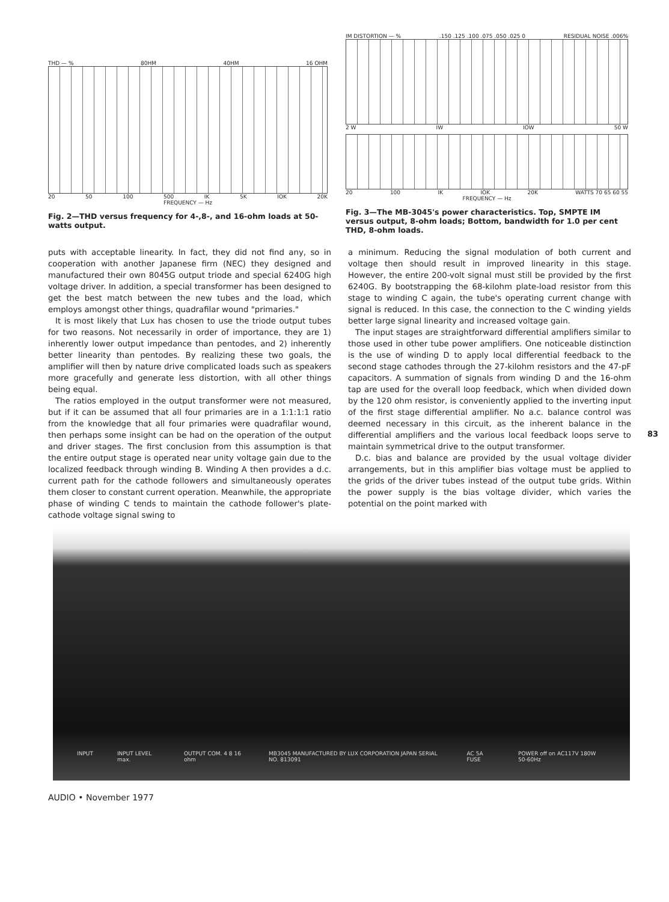THD — % 80HM 40HM 16 OHM
20 50 100 500 IK 5K IOK 20K
FREQUENCY — Hz
Fig. 2—THD versus frequency for 4-,8-, and 16-ohm loads at 50-watts output.
IM DISTORTION — %.150 .125 .100 .075 .050 .025 0 RESIDUAL NOISE .006%
2 W IW IOW 50 W
20 100 IK IOK 20K WATTS 70 65 60 55
FREQUENCY — Hz
Fig. 3—The MB-3045's power characteristics. Top, SMPTE IM versus output, 8-ohm loads; Bottom, bandwidth for 1.0 per cent THD, 8-ohm loads.
puts with acceptable linearity. In fact, they did not find any, so in cooperation with another Japanese firm (NEC) they designed and manufactured their own 8045G output triode and special 6240G high voltage driver. In addition, a special transformer has been designed to get the best match between the new tubes and the load, which employs amongst other things, quadrafilar wound "primaries."
It is most likely that Lux has chosen to use the triode output tubes for two reasons. Not necessarily in order of importance, they are 1) inherently lower output impedance than pentodes, and 2) inherently better linearity than pentodes. By realizing these two goals, the amplifier will then by nature drive complicated loads such as speakers more gracefully and generate less distortion, with all other things being equal.
The ratios employed in the output transformer were not measured, but if it can be assumed that all four primaries are in a 1:1:1:1 ratio from the knowledge that all four primaries were quadrafilar wound, then perhaps some insight can be had on the operation of the output and driver stages. The first conclusion from this assumption is that the entire output stage is operated near unity voltage gain due to the localized feedback through winding B. Winding A then provides a d.c. current path for the cathode followers and simultaneously operates them closer to constant current operation. Meanwhile, the appropriate phase of winding C tends to maintain the cathode follower's plate-cathode voltage signal swing to
a minimum. Reducing the signal modulation of both current and voltage then should result in improved linearity in this stage. However, the entire 200-volt signal must still be provided by the first 6240G. By bootstrapping the 68-kilohm plate-load resistor from this stage to winding C again, the tube's operating current change with signal is reduced. In this case, the connection to the C winding yields better large signal linearity and increased voltage gain.
The input stages are straightforward differential amplifiers similar to those used in other tube power amplifiers. One noticeable distinction is the use of winding D to apply local differential feedback to the second stage cathodes through the 27-kilohm resistors and the 47-pF capacitors. A summation of signals from winding D and the 16-ohm tap are used for the overall loop feedback, which when divided down by the 120 ohm resistor, is conveniently applied to the inverting input of the first stage differential amplifier. No a.c. balance control was deemed necessary in this circuit, as the inherent balance in the differential amplifiers and the various local feedback loops serve to maintain symmetrical drive to the output transformer.
D.c. bias and balance are provided by the usual voltage divider arrangements, but in this amplifier bias voltage must be applied to the grids of the driver tubes instead of the output tube grids. Within the power supply is the bias voltage divider, which varies the potential on the point marked with
83
INPUT INPUT LEVEL max. OUTPUT COM. 4 8 16 ohm MB3045 MANUFACTURED BY LUX CORPORATION JAPAN SERIAL NO. 813091 AC 5A FUSE POWER off on AC117V 180W 50-60Hz
AUDIO • November 1977